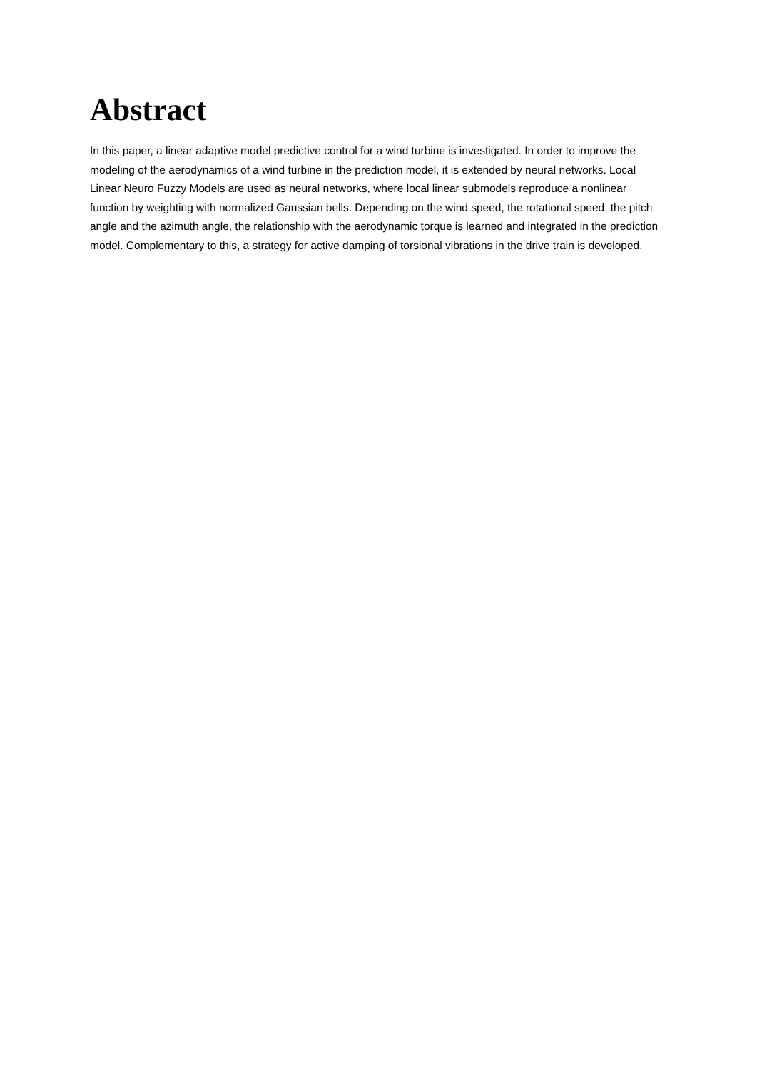Abstract
In this paper, a linear adaptive model predictive control for a wind turbine is investigated. In order to improve the modeling of the aerodynamics of a wind turbine in the prediction model, it is extended by neural networks. Local Linear Neuro Fuzzy Models are used as neural networks, where local linear submodels reproduce a nonlinear function by weighting with normalized Gaussian bells. Depending on the wind speed, the rotational speed, the pitch angle and the azimuth angle, the relationship with the aerodynamic torque is learned and integrated in the prediction model. Complementary to this, a strategy for active damping of torsional vibrations in the drive train is developed.